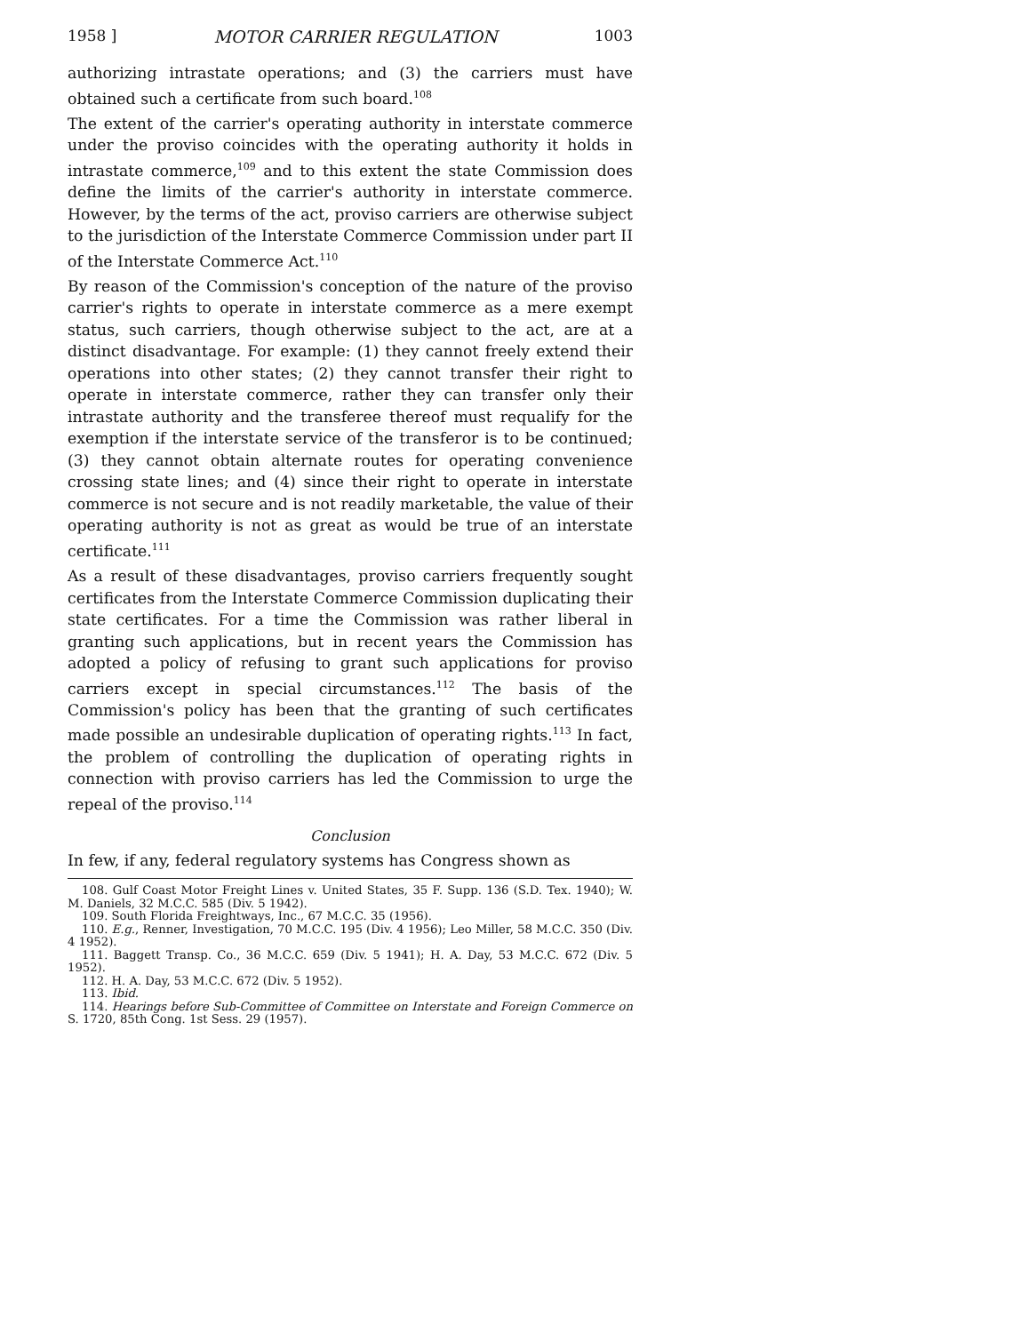1958 ] MOTOR CARRIER REGULATION 1003
authorizing intrastate operations; and (3) the carriers must have obtained such a certificate from such board.<sup>108</sup>
The extent of the carrier's operating authority in interstate commerce under the proviso coincides with the operating authority it holds in intrastate commerce,<sup>109</sup> and to this extent the state Commission does define the limits of the carrier's authority in interstate commerce. However, by the terms of the act, proviso carriers are otherwise subject to the jurisdiction of the Interstate Commerce Commission under part II of the Interstate Commerce Act.<sup>110</sup>
By reason of the Commission's conception of the nature of the proviso carrier's rights to operate in interstate commerce as a mere exempt status, such carriers, though otherwise subject to the act, are at a distinct disadvantage. For example: (1) they cannot freely extend their operations into other states; (2) they cannot transfer their right to operate in interstate commerce, rather they can transfer only their intrastate authority and the transferee thereof must requalify for the exemption if the interstate service of the transferor is to be continued; (3) they cannot obtain alternate routes for operating convenience crossing state lines; and (4) since their right to operate in interstate commerce is not secure and is not readily marketable, the value of their operating authority is not as great as would be true of an interstate certificate.<sup>111</sup>
As a result of these disadvantages, proviso carriers frequently sought certificates from the Interstate Commerce Commission duplicating their state certificates. For a time the Commission was rather liberal in granting such applications, but in recent years the Commission has adopted a policy of refusing to grant such applications for proviso carriers except in special circumstances.<sup>112</sup> The basis of the Commission's policy has been that the granting of such certificates made possible an undesirable duplication of operating rights.<sup>113</sup> In fact, the problem of controlling the duplication of operating rights in connection with proviso carriers has led the Commission to urge the repeal of the proviso.<sup>114</sup>
Conclusion
In few, if any, federal regulatory systems has Congress shown as
108. Gulf Coast Motor Freight Lines v. United States, 35 F. Supp. 136 (S.D. Tex. 1940); W. M. Daniels, 32 M.C.C. 585 (Div. 5 1942).
109. South Florida Freightways, Inc., 67 M.C.C. 35 (1956).
110. E.g., Renner, Investigation, 70 M.C.C. 195 (Div. 4 1956); Leo Miller, 58 M.C.C. 350 (Div. 4 1952).
111. Baggett Transp. Co., 36 M.C.C. 659 (Div. 5 1941); H. A. Day, 53 M.C.C. 672 (Div. 5 1952).
112. H. A. Day, 53 M.C.C. 672 (Div. 5 1952).
113. Ibid.
114. Hearings before Sub-Committee of Committee on Interstate and Foreign Commerce on S. 1720, 85th Cong. 1st Sess. 29 (1957).